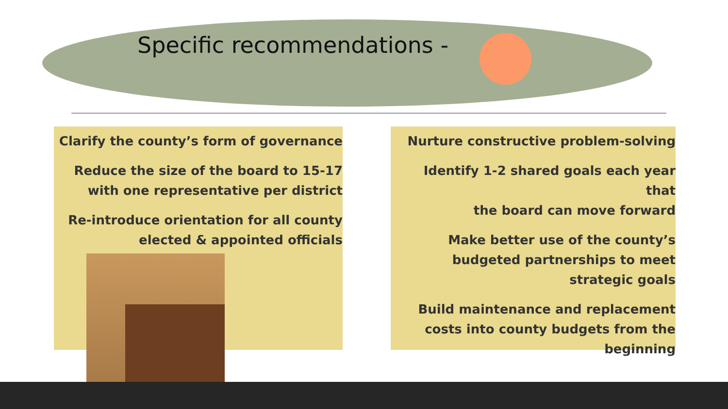Specific recommendations -
Clarify the county’s form of governance
Reduce the size of the board to 15-17
with one representative per district
Re-introduce orientation for all county
elected & appointed officials
Nurture constructive problem-solving
Identify 1-2 shared goals each year that
the board can move forward
Make better use of the county’s
budgeted partnerships to meet
strategic goals
Build maintenance and replacement
costs into county budgets from the
beginning